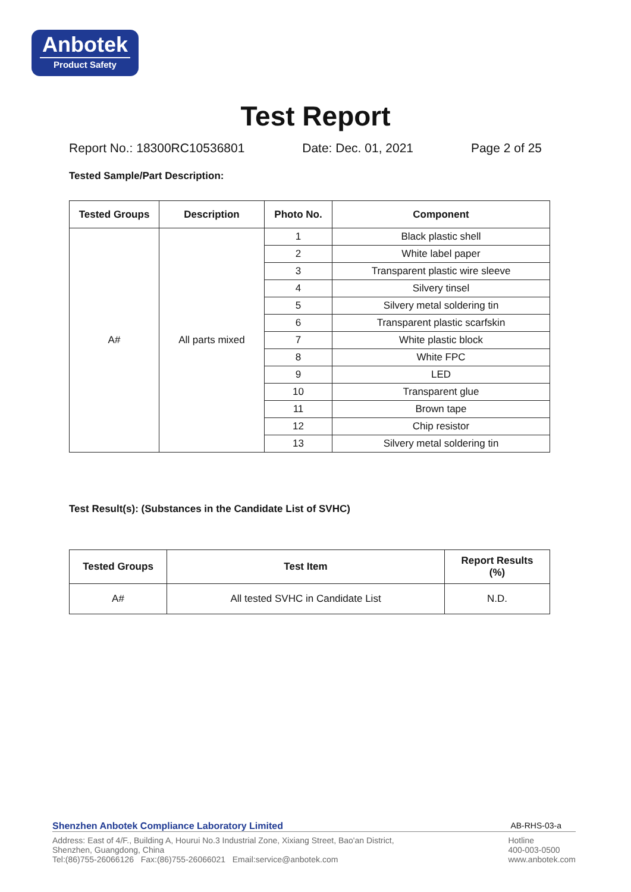Anbotek
Product Safety
Test Report
Report No.: 18300RC10536801 Date: Dec. 01, 2021 Page 2 of 25
Tested Sample/Part Description:
| Tested Groups | Description | Photo No. | Component |
| --- | --- | --- | --- |
| A# | All parts mixed | 1 | Black plastic shell |
| | | 2 | White label paper |
| | | 3 | Transparent plastic wire sleeve |
| | | 4 | Silvery tinsel |
| | | 5 | Silvery metal soldering tin |
| | | 6 | Transparent plastic scarfskin |
| | | 7 | White plastic block |
| | | 8 | White FPC |
| | | 9 | LED |
| | | 10 | Transparent glue |
| | | 11 | Brown tape |
| | | 12 | Chip resistor |
| | | 13 | Silvery metal soldering tin |
Test Result(s): (Substances in the Candidate List of SVHC)
| Tested Groups | Test Item | Report Results (%) |
| --- | --- | --- |
| A# | All tested SVHC in Candidate List | N.D. |
Shenzhen Anbotek Compliance Laboratory Limited AB-RHS-03-a
Address: East of 4/F., Building A, Hourui No.3 Industrial Zone, Xixiang Street, Bao'an District,
Shenzhen, Guangdong, China
Tel:(86)755-26066126 Fax:(86)755-26066021 Email:service@anbotek.com
Hotline
400-003-0500
www.anbotek.com